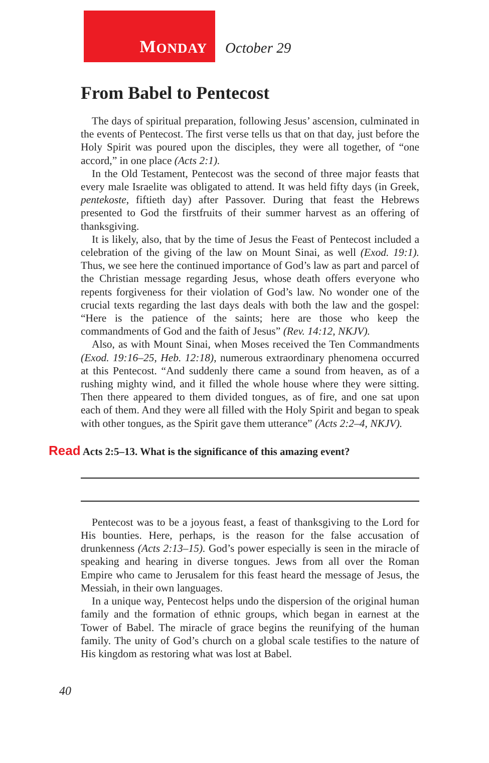M ONDAY
October 29
From Babel to Pentecost
The days of spiritual preparation, following Jesus’ ascension, culminated in the events of Pentecost. The first verse tells us that on that day, just before the Holy Spirit was poured upon the disciples, they were all together, of “one accord,” in one place (Acts 2:1).
In the Old Testament, Pentecost was the second of three major feasts that every male Israelite was obligated to attend. It was held fifty days (in Greek, pentekoste, fiftieth day) after Passover. During that feast the Hebrews presented to God the firstfruits of their summer harvest as an offering of thanksgiving.
It is likely, also, that by the time of Jesus the Feast of Pentecost included a celebration of the giving of the law on Mount Sinai, as well (Exod. 19:1). Thus, we see here the continued importance of God’s law as part and parcel of the Christian message regarding Jesus, whose death offers everyone who repents forgiveness for their violation of God’s law. No wonder one of the crucial texts regarding the last days deals with both the law and the gospel: “Here is the patience of the saints; here are those who keep the commandments of God and the faith of Jesus” (Rev. 14:12, NKJV).
Also, as with Mount Sinai, when Moses received the Ten Commandments (Exod. 19:16–25, Heb. 12:18), numerous extraordinary phenomena occurred at this Pentecost. “And suddenly there came a sound from heaven, as of a rushing mighty wind, and it filled the whole house where they were sitting. Then there appeared to them divided tongues, as of fire, and one sat upon each of them. And they were all filled with the Holy Spirit and began to speak with other tongues, as the Spirit gave them utterance” (Acts 2:2–4, NKJV).
Read Acts 2:5–13. What is the significance of this amazing event?
Pentecost was to be a joyous feast, a feast of thanksgiving to the Lord for His bounties. Here, perhaps, is the reason for the false accusation of drunkenness (Acts 2:13–15). God’s power especially is seen in the miracle of speaking and hearing in diverse tongues. Jews from all over the Roman Empire who came to Jerusalem for this feast heard the message of Jesus, the Messiah, in their own languages.
In a unique way, Pentecost helps undo the dispersion of the original human family and the formation of ethnic groups, which began in earnest at the Tower of Babel. The miracle of grace begins the reunifying of the human family. The unity of God’s church on a global scale testifies to the nature of His kingdom as restoring what was lost at Babel.
40